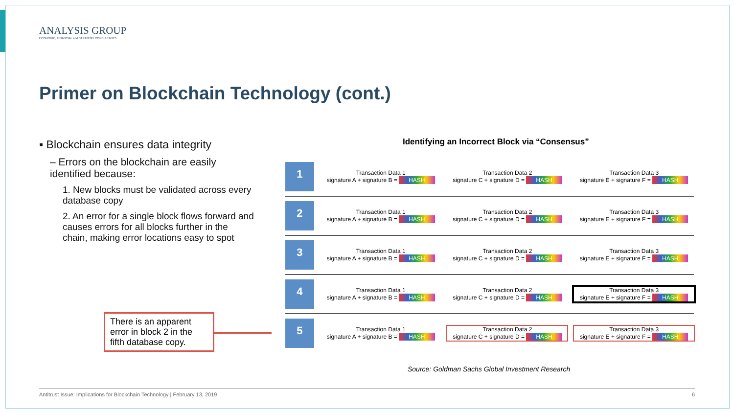ANALYSIS GROUP
ECONOMIC, FINANCIAL and STRATEGY CONSULTANTS
Primer on Blockchain Technology (cont.)
▪ Blockchain ensures data integrity
– Errors on the blockchain are easily identified because:
1. New blocks must be validated across every database copy
2. An error for a single block flows forward and causes errors for all blocks further in the chain, making error locations easy to spot
There is an apparent error in block 2 in the fifth database copy.
Identifying an Incorrect Block via “Consensus”
1
Transaction Data 1
signature A + signature B = HASH
Transaction Data 2
signature C + signature D = HASH
Transaction Data 3
signature E + signature F = HASH
2
Transaction Data 1
signature A + signature B = HASH
Transaction Data 2
signature C + signature D = HASH
Transaction Data 3
signature E + signature F = HASH
3
Transaction Data 1
signature A + signature B = HASH
Transaction Data 2
signature C + signature D = HASH
Transaction Data 3
signature E + signature F = HASH
4
Transaction Data 1
signature A + signature B = HASH
Transaction Data 2
signature C + signature D = HASH
Transaction Data 3
signature E + signature F = HASH
5
Transaction Data 1
signature A + signature B = HASH
Transaction Data 2
signature C + signature D = HASH
Transaction Data 3
signature E + signature F = HASH
Source: Goldman Sachs Global Investment Research
Antitrust Issue: Implications for Blockchain Technology | February 13, 2019 6